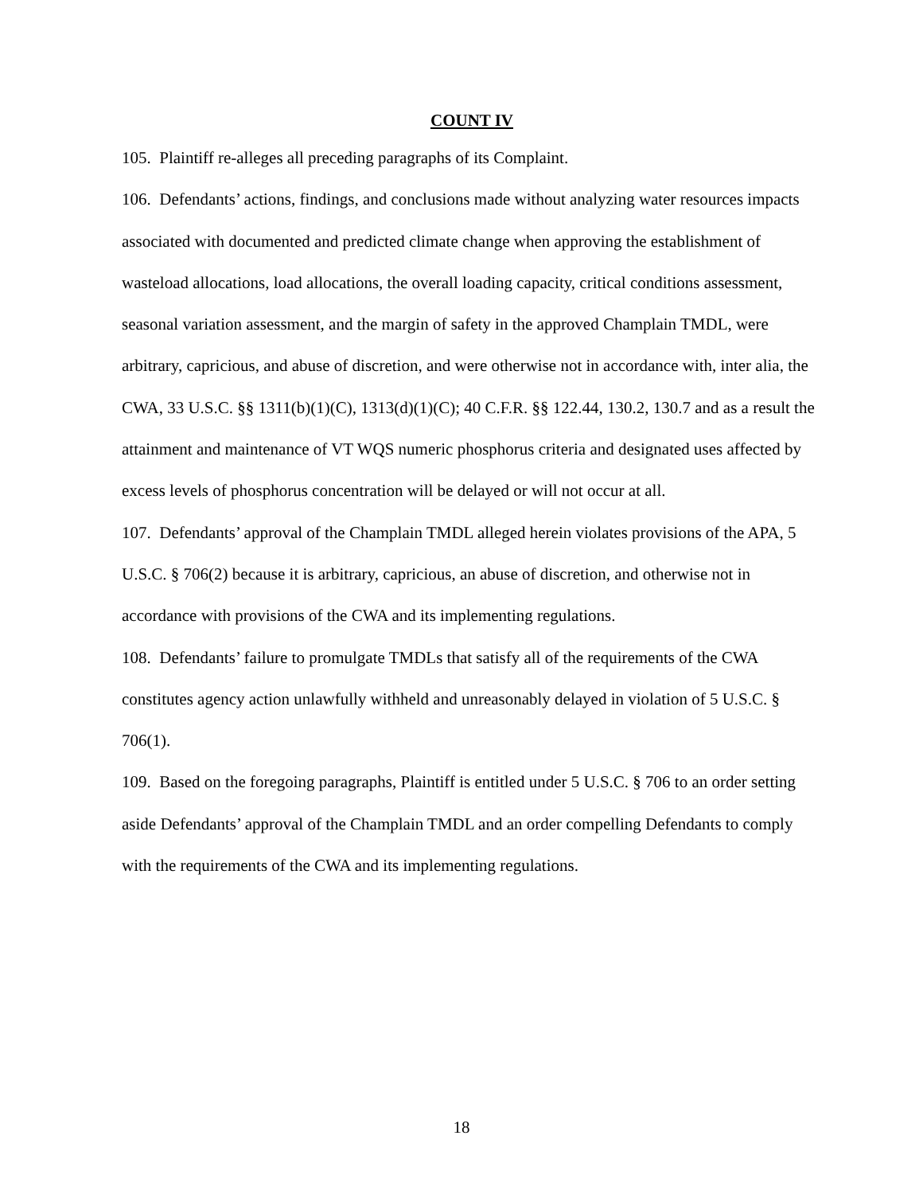COUNT IV
105. Plaintiff re-alleges all preceding paragraphs of its Complaint.
106. Defendants’ actions, findings, and conclusions made without analyzing water resources impacts associated with documented and predicted climate change when approving the establishment of wasteload allocations, load allocations, the overall loading capacity, critical conditions assessment, seasonal variation assessment, and the margin of safety in the approved Champlain TMDL, were arbitrary, capricious, and abuse of discretion, and were otherwise not in accordance with, inter alia, the CWA, 33 U.S.C. §§ 1311(b)(1)(C), 1313(d)(1)(C); 40 C.F.R. §§ 122.44, 130.2, 130.7 and as a result the attainment and maintenance of VT WQS numeric phosphorus criteria and designated uses affected by excess levels of phosphorus concentration will be delayed or will not occur at all.
107. Defendants’ approval of the Champlain TMDL alleged herein violates provisions of the APA, 5 U.S.C. § 706(2) because it is arbitrary, capricious, an abuse of discretion, and otherwise not in accordance with provisions of the CWA and its implementing regulations.
108. Defendants’ failure to promulgate TMDLs that satisfy all of the requirements of the CWA constitutes agency action unlawfully withheld and unreasonably delayed in violation of 5 U.S.C. § 706(1).
109. Based on the foregoing paragraphs, Plaintiff is entitled under 5 U.S.C. § 706 to an order setting aside Defendants’ approval of the Champlain TMDL and an order compelling Defendants to comply with the requirements of the CWA and its implementing regulations.
18